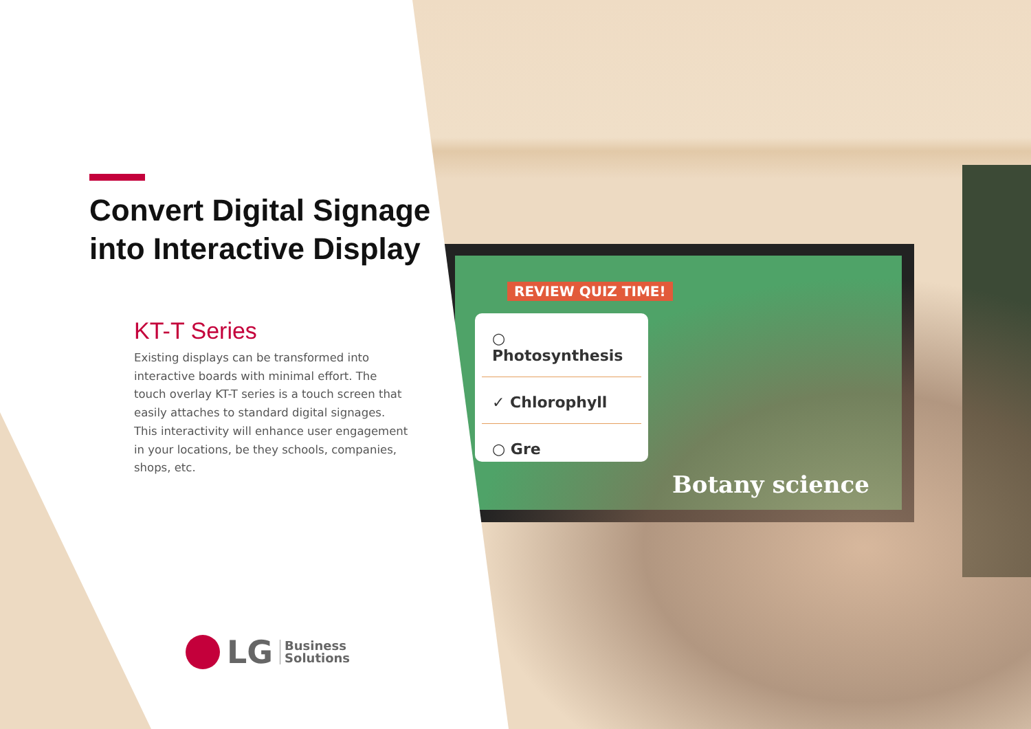Convert Digital Signage into Interactive Display
KT-T Series
Existing displays can be transformed into interactive boards with minimal effort. The touch overlay KT-T series is a touch screen that easily attaches to standard digital signages. This interactivity will enhance user engagement in your locations, be they schools, companies, shops, etc.
REVIEW QUIZ TIME!
○ Photosynthesis
✓ Chlorophyll
○ Gre
Botany science
LG Business
Solutions